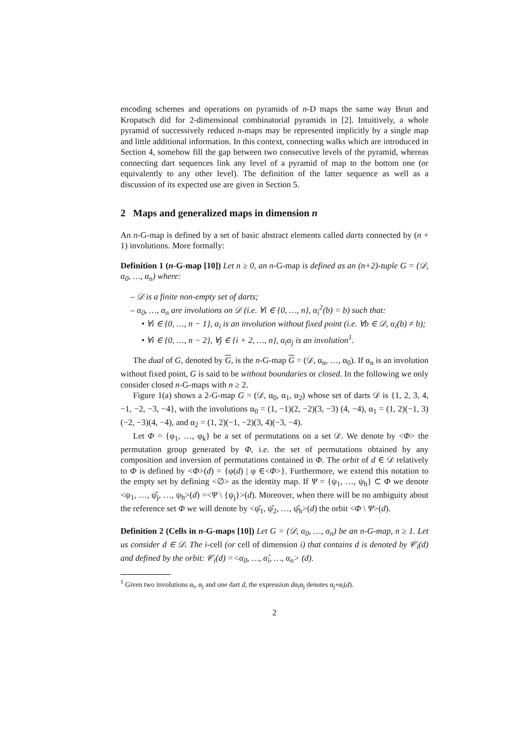encoding schemes and operations on pyramids of n-D maps the same way Brun and Kropatsch did for 2-dimensional combinatorial pyramids in [2]. Intuitively, a whole pyramid of successively reduced n-maps may be represented implicitly by a single map and little additional information. In this context, connecting walks which are introduced in Section 4, somehow fill the gap between two consecutive levels of the pyramid, whereas connecting dart sequences link any level of a pyramid of map to the bottom one (or equivalently to any other level). The definition of the latter sequence as well as a discussion of its expected use are given in Section 5.
2 Maps and generalized maps in dimension n
An n-G-map is defined by a set of basic abstract elements called darts connected by (n + 1) involutions. More formally:
Definition 1 (n-G-map [10]) Let n ≥ 0, an n-G-map is defined as an (n+2)-tuple G = (𝒟, α<sub>0</sub>, …, α<sub>n</sub>) where:
– 𝒟 is a finite non-empty set of darts;
– α<sub>0</sub>, …, α<sub>n</sub> are involutions on 𝒟 (i.e. ∀i ∈ {0, …, n}, α<sub>i</sub><sup>2</sup>(b) = b) such that:
• ∀i ∈ {0, …, n − 1}, α<sub>i</sub> is an involution without fixed point (i.e. ∀b ∈ 𝒟, α<sub>i</sub>(b) ≠ b);
• ∀i ∈ {0, …, n − 2}, ∀j ∈ {i + 2, …, n}, α<sub>i</sub>α<sub>j</sub> is an involution<sup>1</sup>.
The dual of G, denoted by G, is the n-G-map G = (𝒟, α<sub>n</sub>, …, α<sub>0</sub>). If α<sub>n</sub> is an involution without fixed point, G is said to be without boundaries or closed. In the following we only consider closed n-G-maps with n ≥ 2.
Figure 1(a) shows a 2-G-map G = (𝒟, α<sub>0</sub>, α<sub>1</sub>, α<sub>2</sub>) whose set of darts 𝒟 is {1, 2, 3, 4, −1, −2, −3, −4}, with the involutions α<sub>0</sub> = (1, −1)(2, −2)(3, −3) (4, −4), α<sub>1</sub> = (1, 2)(−1, 3)(−2, −3)(4, −4), and α<sub>2</sub> = (1, 2)(−1, −2)(3, 4)(−3, −4).
Let Φ = {φ<sub>1</sub>, …, φ<sub>k</sub>} be a set of permutations on a set 𝒟. We denote by <Φ> the permutation group generated by Φ, i.e. the set of permutations obtained by any composition and inversion of permutations contained in Φ. The orbit of d ∈ 𝒟 relatively to Φ is defined by <Φ>(d) = {φ(d) | φ ∈<Φ>}. Furthermore, we extend this notation to the empty set by defining <∅> as the identity map. If Ψ = {ψ<sub>1</sub>, …, ψ<sub>h</sub>} ⊂ Φ we denote <ψ<sub>1</sub>, …, ψ̂<sub>j</sub>, …, ψ<sub>h</sub>>(d) =<Ψ \ {ψ<sub>j</sub>}>(d). Moreover, when there will be no ambiguity about the reference set Φ we will denote by <ψ̂<sub>1</sub>, ψ̂<sub>2</sub>, …, ψ̂<sub>h</sub>>(d) the orbit <Φ \ Ψ>(d).
Definition 2 (Cells in n-G-maps [10]) Let G = (𝒟, α<sub>0</sub>, …, α<sub>n</sub>) be an n-G-map, n ≥ 1. Let us consider d ∈ 𝒟. The i-cell (or cell of dimension i) that contains d is denoted by 𝒞<sub>i</sub>(d) and defined by the orbit: 𝒞<sub>i</sub>(d) =<α<sub>0</sub>, …, α̂<sub>i</sub>, …, α<sub>n</sub>> (d).
<sup>1</sup> Given two involutions α<sub>i</sub>, α<sub>j</sub> and one dart d, the expression dα<sub>i</sub>α<sub>j</sub> denotes α<sub>j</sub>∘α<sub>i</sub>(d).
2